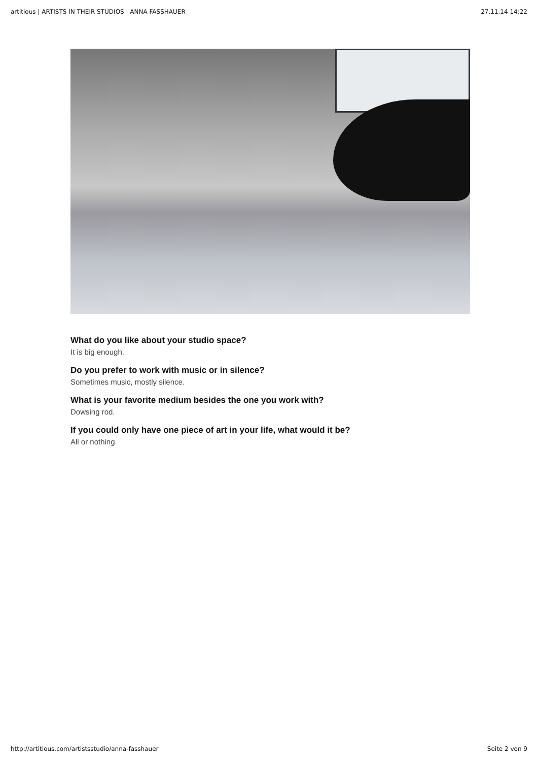artitious | ARTISTS IN THEIR STUDIOS | ANNA FASSHAUER 27.11.14 14:22
What do you like about your studio space?
It is big enough.
Do you prefer to work with music or in silence?
Sometimes music, mostly silence.
What is your favorite medium besides the one you work with?
Dowsing rod.
If you could only have one piece of art in your life, what would it be?
All or nothing.
http://artitious.com/artistsstudio/anna-fasshauer Seite 2 von 9